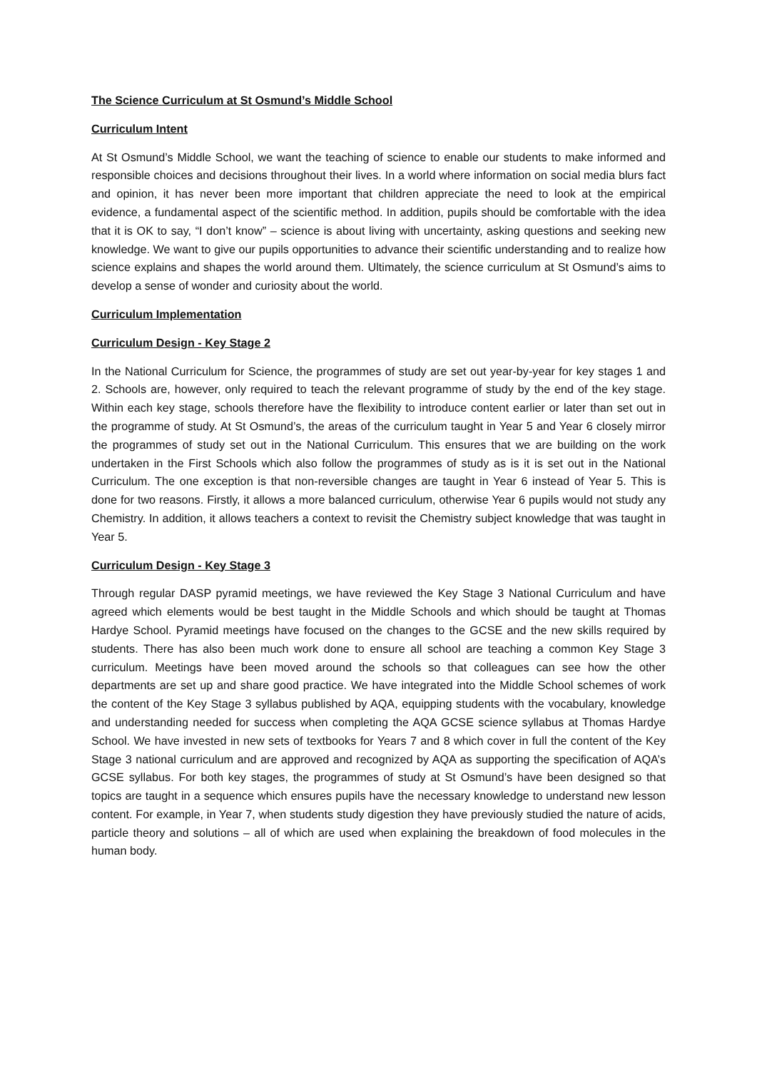The Science Curriculum at St Osmund’s Middle School
Curriculum Intent
At St Osmund’s Middle School, we want the teaching of science to enable our students to make informed and responsible choices and decisions throughout their lives. In a world where information on social media blurs fact and opinion, it has never been more important that children appreciate the need to look at the empirical evidence, a fundamental aspect of the scientific method. In addition, pupils should be comfortable with the idea that it is OK to say, “I don’t know” – science is about living with uncertainty, asking questions and seeking new knowledge. We want to give our pupils opportunities to advance their scientific understanding and to realize how science explains and shapes the world around them. Ultimately, the science curriculum at St Osmund’s aims to develop a sense of wonder and curiosity about the world.
Curriculum Implementation
Curriculum Design - Key Stage 2
In the National Curriculum for Science, the programmes of study are set out year-by-year for key stages 1 and 2. Schools are, however, only required to teach the relevant programme of study by the end of the key stage. Within each key stage, schools therefore have the flexibility to introduce content earlier or later than set out in the programme of study. At St Osmund’s, the areas of the curriculum taught in Year 5 and Year 6 closely mirror the programmes of study set out in the National Curriculum. This ensures that we are building on the work undertaken in the First Schools which also follow the programmes of study as is it is set out in the National Curriculum. The one exception is that non-reversible changes are taught in Year 6 instead of Year 5. This is done for two reasons. Firstly, it allows a more balanced curriculum, otherwise Year 6 pupils would not study any Chemistry. In addition, it allows teachers a context to revisit the Chemistry subject knowledge that was taught in Year 5.
Curriculum Design - Key Stage 3
Through regular DASP pyramid meetings, we have reviewed the Key Stage 3 National Curriculum and have agreed which elements would be best taught in the Middle Schools and which should be taught at Thomas Hardye School. Pyramid meetings have focused on the changes to the GCSE and the new skills required by students. There has also been much work done to ensure all school are teaching a common Key Stage 3 curriculum. Meetings have been moved around the schools so that colleagues can see how the other departments are set up and share good practice. We have integrated into the Middle School schemes of work the content of the Key Stage 3 syllabus published by AQA, equipping students with the vocabulary, knowledge and understanding needed for success when completing the AQA GCSE science syllabus at Thomas Hardye School. We have invested in new sets of textbooks for Years 7 and 8 which cover in full the content of the Key Stage 3 national curriculum and are approved and recognized by AQA as supporting the specification of AQA’s GCSE syllabus. For both key stages, the programmes of study at St Osmund’s have been designed so that topics are taught in a sequence which ensures pupils have the necessary knowledge to understand new lesson content. For example, in Year 7, when students study digestion they have previously studied the nature of acids, particle theory and solutions – all of which are used when explaining the breakdown of food molecules in the human body.